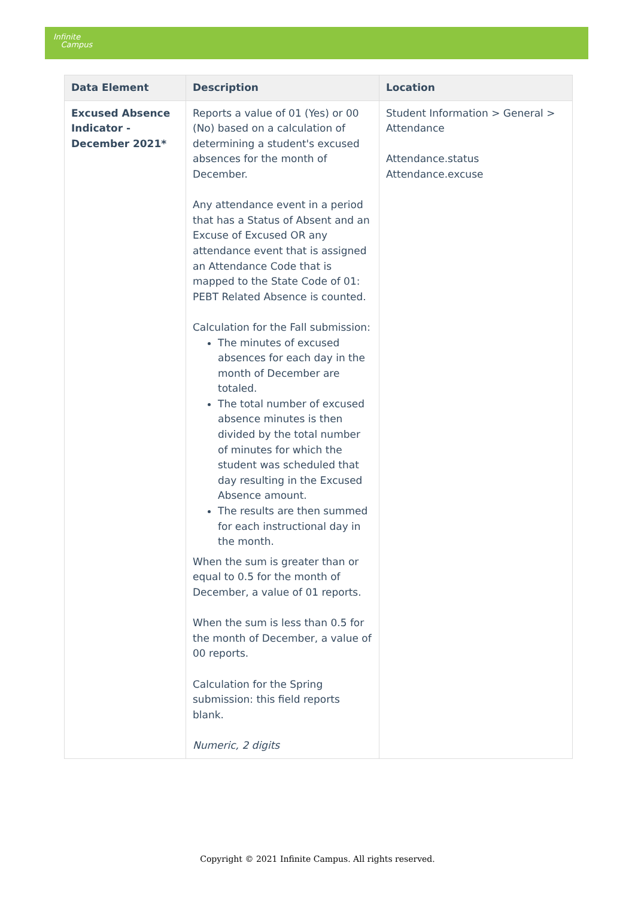Infinite
Campus
| Data Element | Description | Location |
| --- | --- | --- |
| Excused Absence Indicator - December 2021* | Reports a value of 01 (Yes) or 00 (No) based on a calculation of determining a student's excused absences for the month of December. Any attendance event in a period that has a Status of Absent and an Excuse of Excused OR any attendance event that is assigned an Attendance Code that is mapped to the State Code of 01: PEBT Related Absence is counted. Calculation for the Fall submission: The minutes of excused absences for each day in the month of December are totaled. The total number of excused absence minutes is then divided by the total number of minutes for which the student was scheduled that day resulting in the Excused Absence amount. The results are then summed for each instructional day in the month. When the sum is greater than or equal to 0.5 for the month of December, a value of 01 reports. When the sum is less than 0.5 for the month of December, a value of 00 reports. Calculation for the Spring submission: this field reports blank. Numeric, 2 digits | Student Information > General > Attendance Attendance.status Attendance.excuse |
Copyright © 2021 Infinite Campus. All rights reserved.